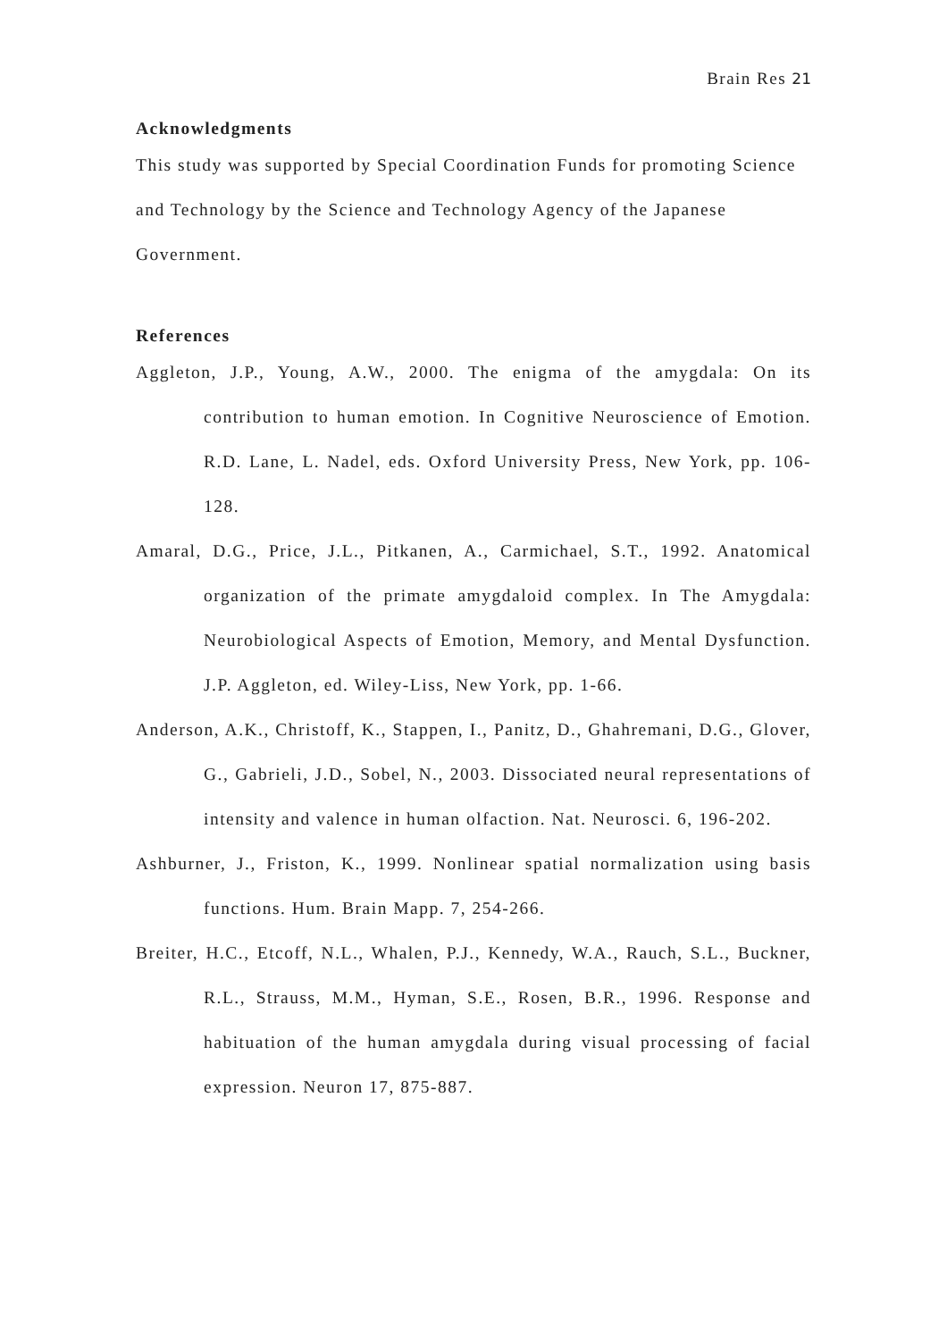Brain Res 21
Acknowledgments
This study was supported by Special Coordination Funds for promoting Science and Technology by the Science and Technology Agency of the Japanese Government.
References
Aggleton, J.P., Young, A.W., 2000. The enigma of the amygdala: On its contribution to human emotion. In Cognitive Neuroscience of Emotion. R.D. Lane, L. Nadel, eds. Oxford University Press, New York, pp. 106-128.
Amaral, D.G., Price, J.L., Pitkanen, A., Carmichael, S.T., 1992. Anatomical organization of the primate amygdaloid complex. In The Amygdala: Neurobiological Aspects of Emotion, Memory, and Mental Dysfunction. J.P. Aggleton, ed. Wiley-Liss, New York, pp. 1-66.
Anderson, A.K., Christoff, K., Stappen, I., Panitz, D., Ghahremani, D.G., Glover, G., Gabrieli, J.D., Sobel, N., 2003. Dissociated neural representations of intensity and valence in human olfaction. Nat. Neurosci. 6, 196-202.
Ashburner, J., Friston, K., 1999. Nonlinear spatial normalization using basis functions. Hum. Brain Mapp. 7, 254-266.
Breiter, H.C., Etcoff, N.L., Whalen, P.J., Kennedy, W.A., Rauch, S.L., Buckner, R.L., Strauss, M.M., Hyman, S.E., Rosen, B.R., 1996. Response and habituation of the human amygdala during visual processing of facial expression. Neuron 17, 875-887.